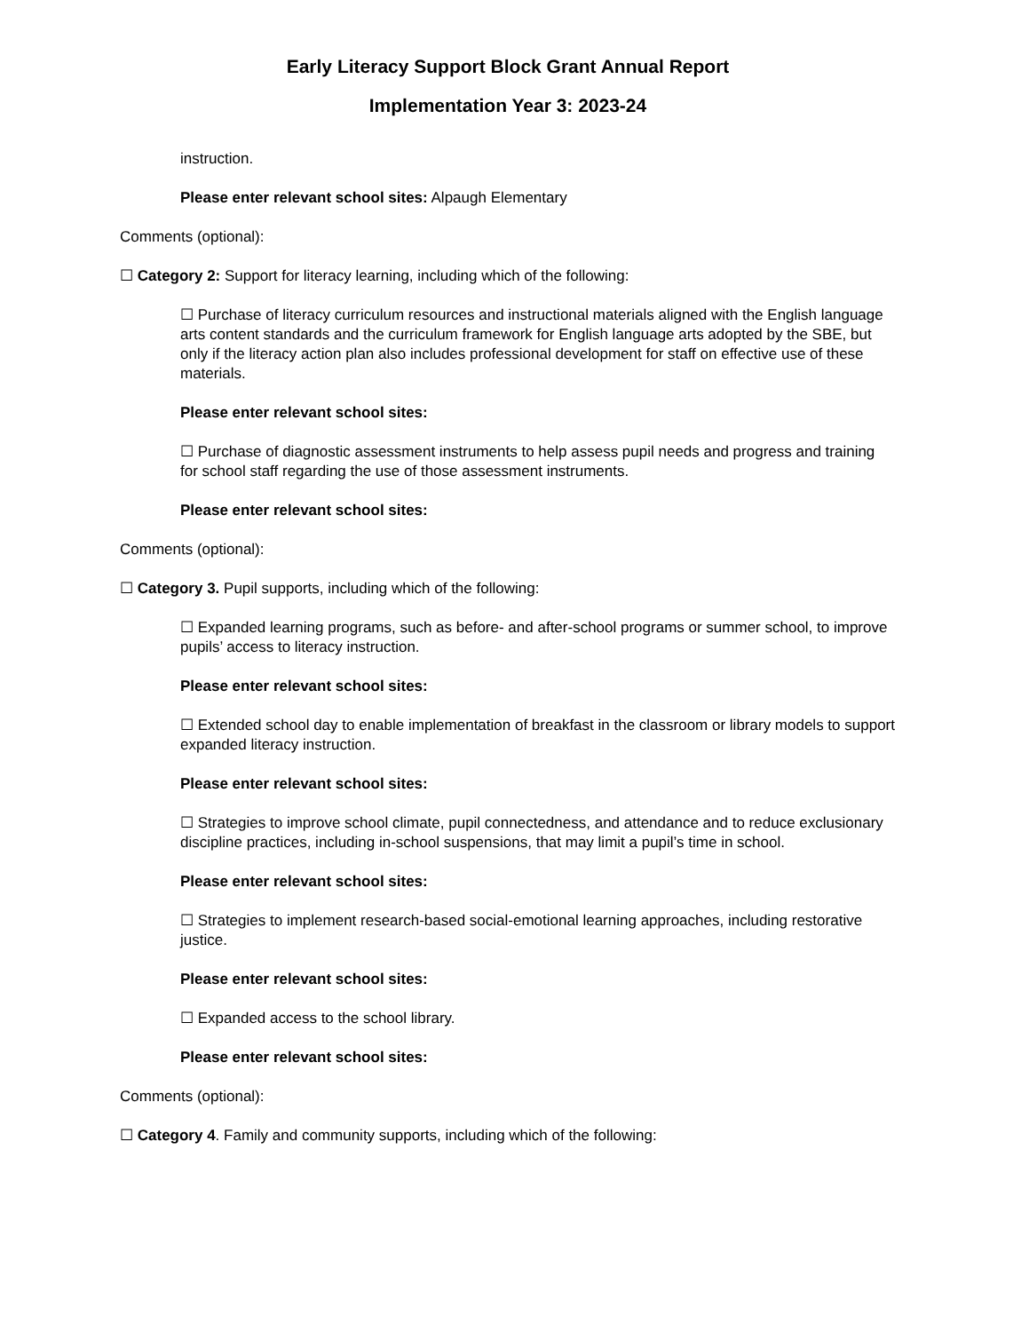Early Literacy Support Block Grant Annual Report
Implementation Year 3: 2023-24
instruction.
Please enter relevant school sites: Alpaugh Elementary
Comments (optional):
☐ Category 2: Support for literacy learning, including which of the following:
☐ Purchase of literacy curriculum resources and instructional materials aligned with the English language arts content standards and the curriculum framework for English language arts adopted by the SBE, but only if the literacy action plan also includes professional development for staff on effective use of these materials.
Please enter relevant school sites:
☐ Purchase of diagnostic assessment instruments to help assess pupil needs and progress and training for school staff regarding the use of those assessment instruments.
Please enter relevant school sites:
Comments (optional):
☐ Category 3. Pupil supports, including which of the following:
☐ Expanded learning programs, such as before- and after-school programs or summer school, to improve pupils’ access to literacy instruction.
Please enter relevant school sites:
☐ Extended school day to enable implementation of breakfast in the classroom or library models to support expanded literacy instruction.
Please enter relevant school sites:
☐ Strategies to improve school climate, pupil connectedness, and attendance and to reduce exclusionary discipline practices, including in-school suspensions, that may limit a pupil’s time in school.
Please enter relevant school sites:
☐ Strategies to implement research-based social-emotional learning approaches, including restorative justice.
Please enter relevant school sites:
☐ Expanded access to the school library.
Please enter relevant school sites:
Comments (optional):
☐ Category 4. Family and community supports, including which of the following: